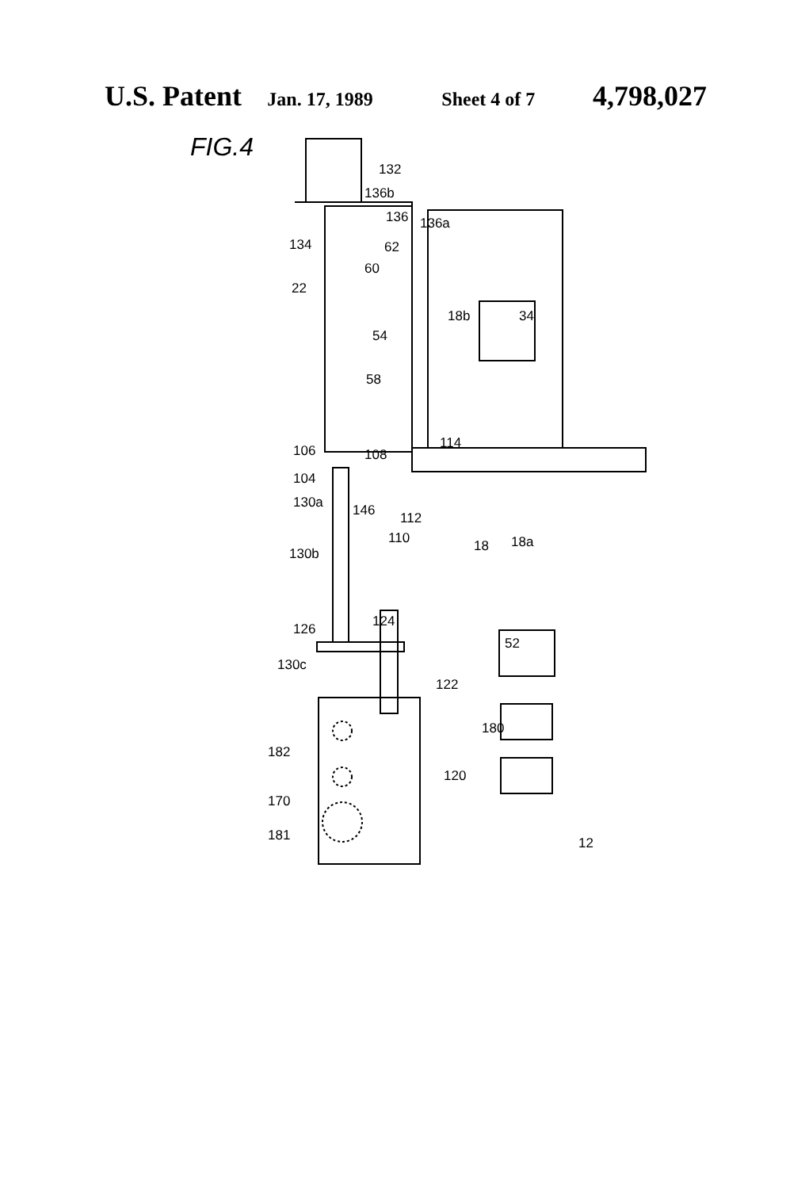U.S. Patent Jan. 17, 1989 Sheet 4 of 7 4,798,027
FIG.4
132
136b
136 136a
134 62
60
22
18b 34
54
58
114 106 108
104
130a 146 112
110 18 18a
130b
124 126
52
130c
122
180
182
120
170
12 181